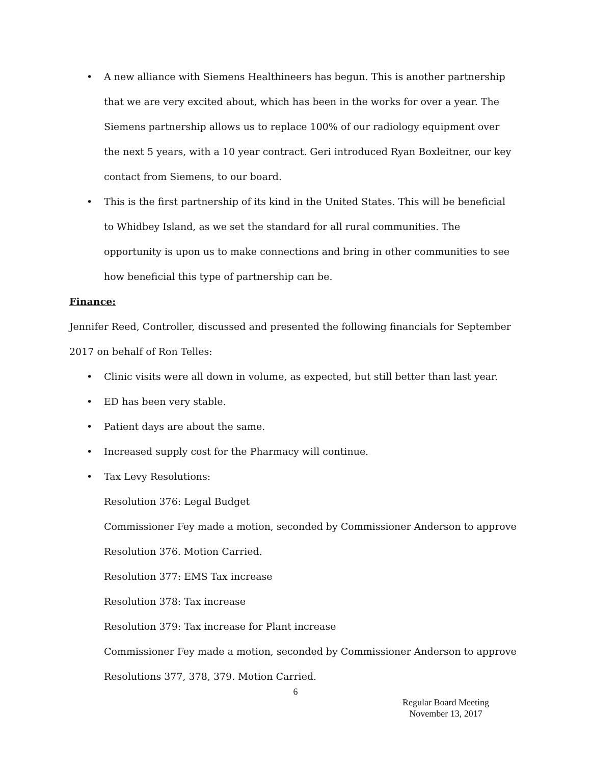• A new alliance with Siemens Healthineers has begun. This is another partnership that we are very excited about, which has been in the works for over a year. The Siemens partnership allows us to replace 100% of our radiology equipment over the next 5 years, with a 10 year contract. Geri introduced Ryan Boxleitner, our key contact from Siemens, to our board.
• This is the first partnership of its kind in the United States. This will be beneficial to Whidbey Island, as we set the standard for all rural communities. The opportunity is upon us to make connections and bring in other communities to see how beneficial this type of partnership can be.
Finance:
Jennifer Reed, Controller, discussed and presented the following financials for September 2017 on behalf of Ron Telles:
• Clinic visits were all down in volume, as expected, but still better than last year.
• ED has been very stable.
• Patient days are about the same.
• Increased supply cost for the Pharmacy will continue.
• Tax Levy Resolutions:
Resolution 376: Legal Budget
Commissioner Fey made a motion, seconded by Commissioner Anderson to approve Resolution 376. Motion Carried.
Resolution 377: EMS Tax increase
Resolution 378: Tax increase
Resolution 379: Tax increase for Plant increase
Commissioner Fey made a motion, seconded by Commissioner Anderson to approve Resolutions 377, 378, 379. Motion Carried.
6
Regular Board Meeting
November 13, 2017